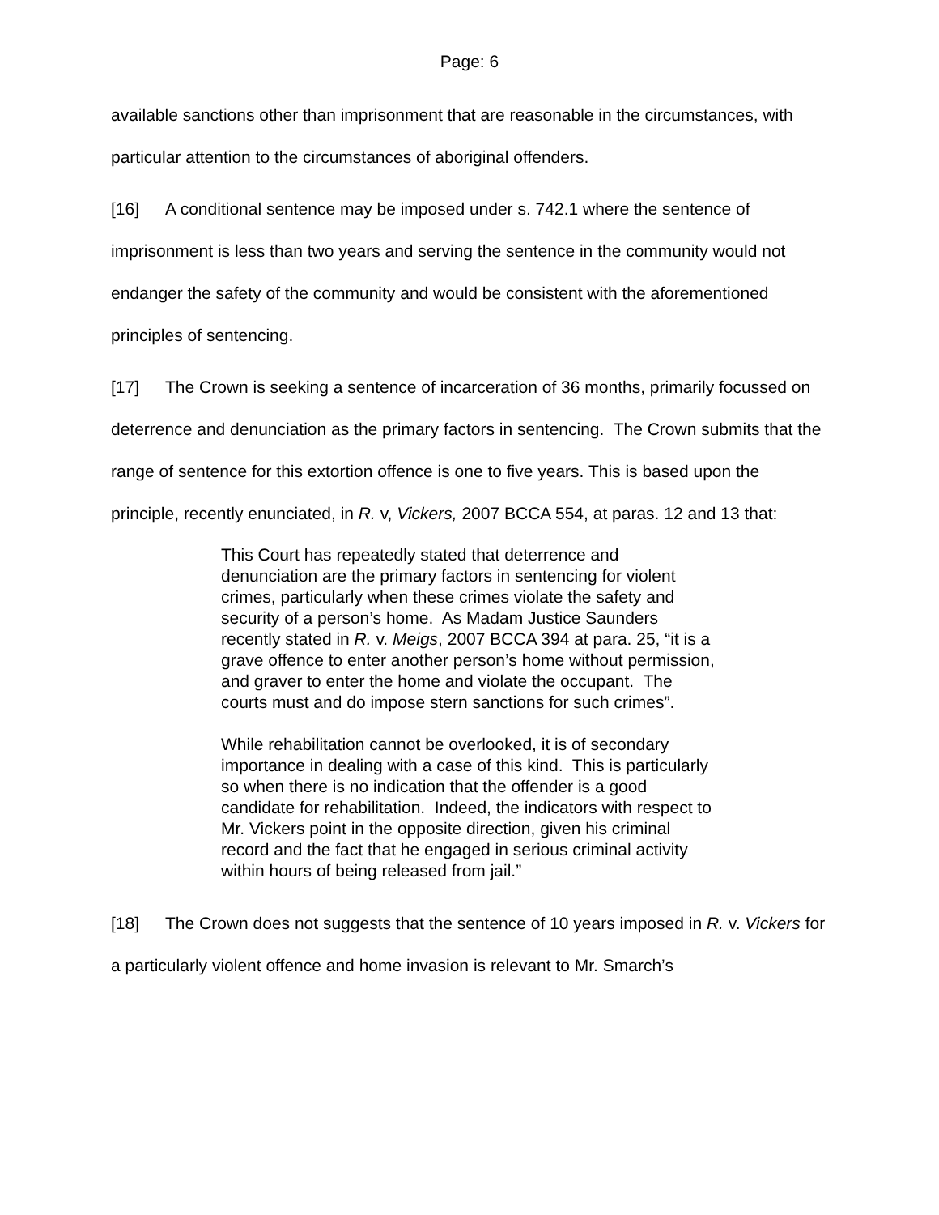Page: 6
available sanctions other than imprisonment that are reasonable in the circumstances, with particular attention to the circumstances of aboriginal offenders.
[16] A conditional sentence may be imposed under s. 742.1 where the sentence of imprisonment is less than two years and serving the sentence in the community would not endanger the safety of the community and would be consistent with the aforementioned principles of sentencing.
[17] The Crown is seeking a sentence of incarceration of 36 months, primarily focussed on deterrence and denunciation as the primary factors in sentencing. The Crown submits that the range of sentence for this extortion offence is one to five years. This is based upon the principle, recently enunciated, in R. v, Vickers, 2007 BCCA 554, at paras. 12 and 13 that:
This Court has repeatedly stated that deterrence and denunciation are the primary factors in sentencing for violent crimes, particularly when these crimes violate the safety and security of a person’s home. As Madam Justice Saunders recently stated in R. v. Meigs, 2007 BCCA 394 at para. 25, “it is a grave offence to enter another person’s home without permission, and graver to enter the home and violate the occupant. The courts must and do impose stern sanctions for such crimes”.
While rehabilitation cannot be overlooked, it is of secondary importance in dealing with a case of this kind. This is particularly so when there is no indication that the offender is a good candidate for rehabilitation. Indeed, the indicators with respect to Mr. Vickers point in the opposite direction, given his criminal record and the fact that he engaged in serious criminal activity within hours of being released from jail.”
[18] The Crown does not suggests that the sentence of 10 years imposed in R. v. Vickers for a particularly violent offence and home invasion is relevant to Mr. Smarch’s